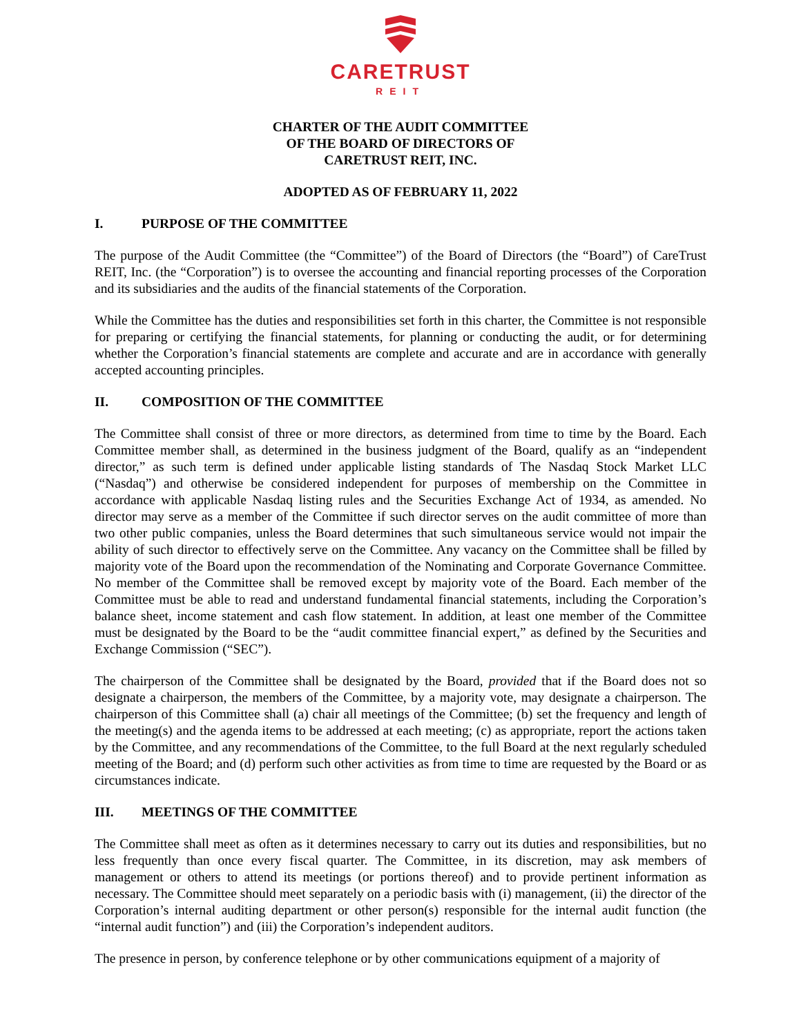CARETRUST
REIT
CHARTER OF THE AUDIT COMMITTEE
OF THE BOARD OF DIRECTORS OF
CARETRUST REIT, INC.
ADOPTED AS OF FEBRUARY 11, 2022
I. PURPOSE OF THE COMMITTEE
The purpose of the Audit Committee (the “Committee”) of the Board of Directors (the “Board”) of CareTrust REIT, Inc. (the “Corporation”) is to oversee the accounting and financial reporting processes of the Corporation and its subsidiaries and the audits of the financial statements of the Corporation.
While the Committee has the duties and responsibilities set forth in this charter, the Committee is not responsible for preparing or certifying the financial statements, for planning or conducting the audit, or for determining whether the Corporation’s financial statements are complete and accurate and are in accordance with generally accepted accounting principles.
II. COMPOSITION OF THE COMMITTEE
The Committee shall consist of three or more directors, as determined from time to time by the Board. Each Committee member shall, as determined in the business judgment of the Board, qualify as an “independent director,” as such term is defined under applicable listing standards of The Nasdaq Stock Market LLC (“Nasdaq”) and otherwise be considered independent for purposes of membership on the Committee in accordance with applicable Nasdaq listing rules and the Securities Exchange Act of 1934, as amended. No director may serve as a member of the Committee if such director serves on the audit committee of more than two other public companies, unless the Board determines that such simultaneous service would not impair the ability of such director to effectively serve on the Committee. Any vacancy on the Committee shall be filled by majority vote of the Board upon the recommendation of the Nominating and Corporate Governance Committee. No member of the Committee shall be removed except by majority vote of the Board. Each member of the Committee must be able to read and understand fundamental financial statements, including the Corporation’s balance sheet, income statement and cash flow statement. In addition, at least one member of the Committee must be designated by the Board to be the “audit committee financial expert,” as defined by the Securities and Exchange Commission (“SEC”).
The chairperson of the Committee shall be designated by the Board, provided that if the Board does not so designate a chairperson, the members of the Committee, by a majority vote, may designate a chairperson. The chairperson of this Committee shall (a) chair all meetings of the Committee; (b) set the frequency and length of the meeting(s) and the agenda items to be addressed at each meeting; (c) as appropriate, report the actions taken by the Committee, and any recommendations of the Committee, to the full Board at the next regularly scheduled meeting of the Board; and (d) perform such other activities as from time to time are requested by the Board or as circumstances indicate.
III. MEETINGS OF THE COMMITTEE
The Committee shall meet as often as it determines necessary to carry out its duties and responsibilities, but no less frequently than once every fiscal quarter. The Committee, in its discretion, may ask members of management or others to attend its meetings (or portions thereof) and to provide pertinent information as necessary. The Committee should meet separately on a periodic basis with (i) management, (ii) the director of the Corporation’s internal auditing department or other person(s) responsible for the internal audit function (the “internal audit function”) and (iii) the Corporation’s independent auditors.
The presence in person, by conference telephone or by other communications equipment of a majority of